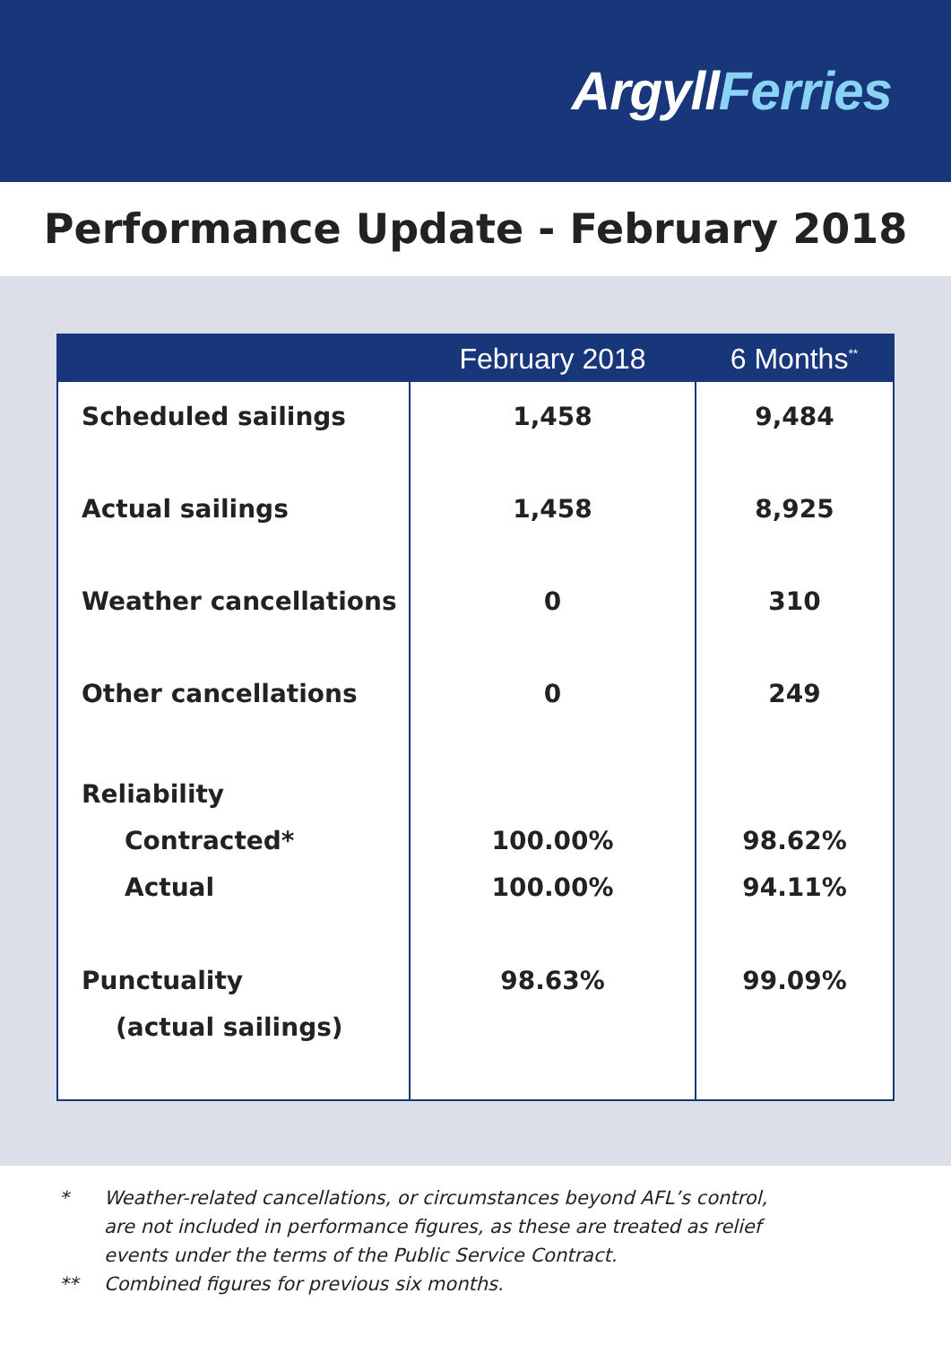ArgyllFerries
Performance Update - February 2018
| | February 2018 | 6 Months<sup>**</sup> |
| --- | --- | --- |
| Scheduled sailings | 1,458 | 9,484 |
| Actual sailings | 1,458 | 8,925 |
| Weather cancellations | 0 | 310 |
| Other cancellations | 0 | 249 |
| Reliability Contracted* Actual | 100.00% 100.00% | 98.62% 94.11% |
| Punctuality (actual sailings) | 98.63% | 99.09% |
* Weather-related cancellations, or circumstances beyond AFL’s control,
are not included in performance figures, as these are treated as relief
events under the terms of the Public Service Contract.
** Combined figures for previous six months.